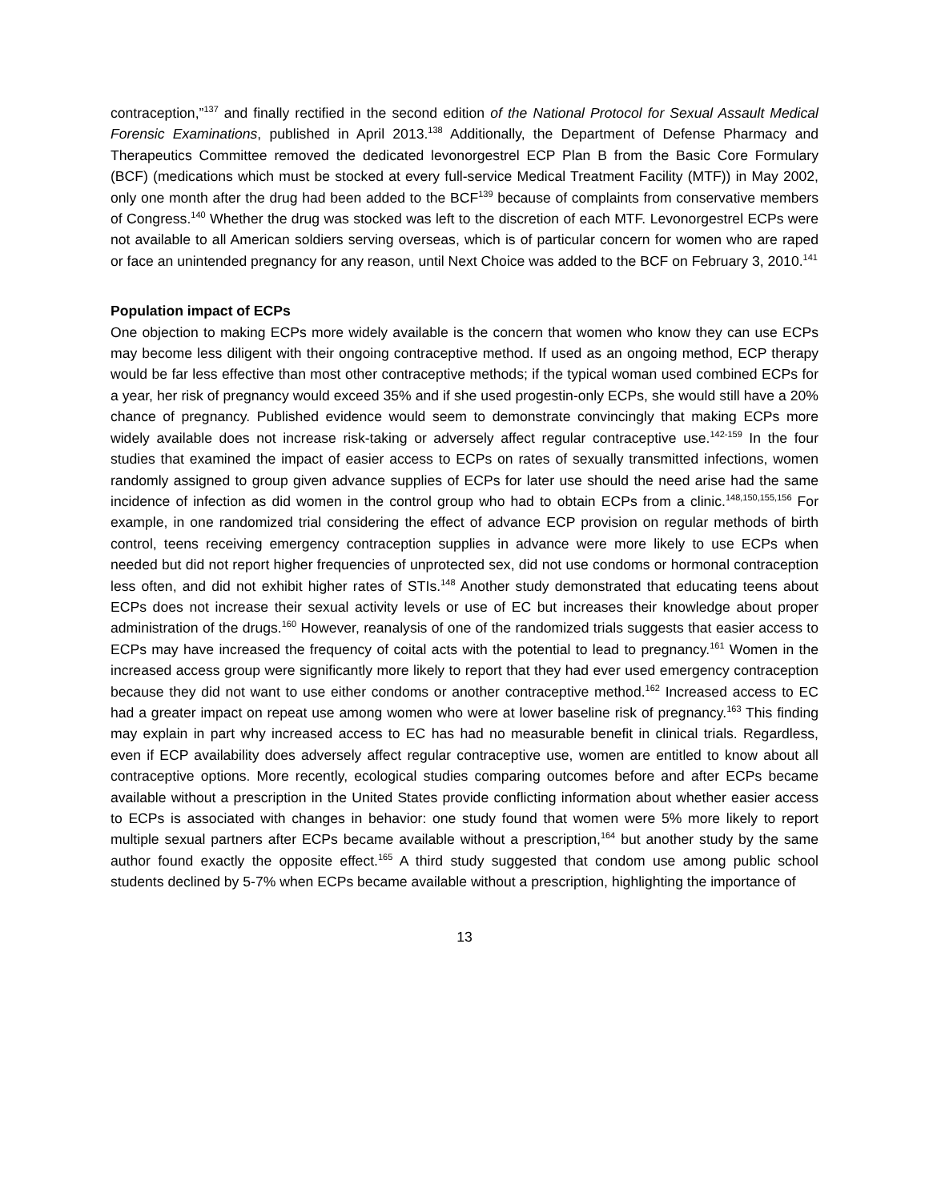contraception,”<sup>137</sup> and finally rectified in the second edition of the National Protocol for Sexual Assault Medical Forensic Examinations, published in April 2013.<sup>138</sup> Additionally, the Department of Defense Pharmacy and Therapeutics Committee removed the dedicated levonorgestrel ECP Plan B from the Basic Core Formulary (BCF) (medications which must be stocked at every full-service Medical Treatment Facility (MTF)) in May 2002, only one month after the drug had been added to the BCF<sup>139</sup> because of complaints from conservative members of Congress.<sup>140</sup> Whether the drug was stocked was left to the discretion of each MTF. Levonorgestrel ECPs were not available to all American soldiers serving overseas, which is of particular concern for women who are raped or face an unintended pregnancy for any reason, until Next Choice was added to the BCF on February 3, 2010.<sup>141</sup>
Population impact of ECPs
One objection to making ECPs more widely available is the concern that women who know they can use ECPs may become less diligent with their ongoing contraceptive method. If used as an ongoing method, ECP therapy would be far less effective than most other contraceptive methods; if the typical woman used combined ECPs for a year, her risk of pregnancy would exceed 35% and if she used progestin-only ECPs, she would still have a 20% chance of pregnancy. Published evidence would seem to demonstrate convincingly that making ECPs more widely available does not increase risk-taking or adversely affect regular contraceptive use.<sup>142-159</sup> In the four studies that examined the impact of easier access to ECPs on rates of sexually transmitted infections, women randomly assigned to group given advance supplies of ECPs for later use should the need arise had the same incidence of infection as did women in the control group who had to obtain ECPs from a clinic.<sup>148,150,155,156</sup> For example, in one randomized trial considering the effect of advance ECP provision on regular methods of birth control, teens receiving emergency contraception supplies in advance were more likely to use ECPs when needed but did not report higher frequencies of unprotected sex, did not use condoms or hormonal contraception less often, and did not exhibit higher rates of STIs.<sup>148</sup> Another study demonstrated that educating teens about ECPs does not increase their sexual activity levels or use of EC but increases their knowledge about proper administration of the drugs.<sup>160</sup> However, reanalysis of one of the randomized trials suggests that easier access to ECPs may have increased the frequency of coital acts with the potential to lead to pregnancy.<sup>161</sup> Women in the increased access group were significantly more likely to report that they had ever used emergency contraception because they did not want to use either condoms or another contraceptive method.<sup>162</sup> Increased access to EC had a greater impact on repeat use among women who were at lower baseline risk of pregnancy.<sup>163</sup> This finding may explain in part why increased access to EC has had no measurable benefit in clinical trials. Regardless, even if ECP availability does adversely affect regular contraceptive use, women are entitled to know about all contraceptive options. More recently, ecological studies comparing outcomes before and after ECPs became available without a prescription in the United States provide conflicting information about whether easier access to ECPs is associated with changes in behavior: one study found that women were 5% more likely to report multiple sexual partners after ECPs became available without a prescription,<sup>164</sup> but another study by the same author found exactly the opposite effect.<sup>165</sup> A third study suggested that condom use among public school students declined by 5-7% when ECPs became available without a prescription, highlighting the importance of
13